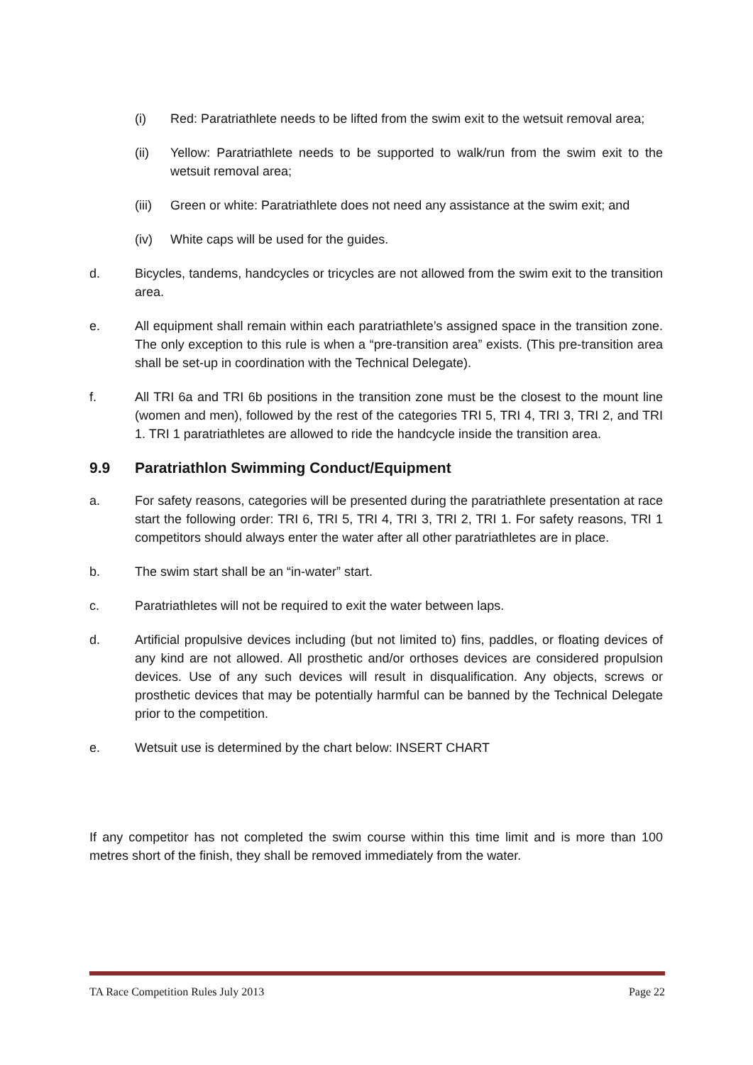(i) Red: Paratriathlete needs to be lifted from the swim exit to the wetsuit removal area;
(ii) Yellow: Paratriathlete needs to be supported to walk/run from the swim exit to the wetsuit removal area;
(iii) Green or white: Paratriathlete does not need any assistance at the swim exit; and
(iv) White caps will be used for the guides.
d. Bicycles, tandems, handcycles or tricycles are not allowed from the swim exit to the transition area.
e. All equipment shall remain within each paratriathlete’s assigned space in the transition zone. The only exception to this rule is when a “pre-transition area” exists. (This pre-transition area shall be set-up in coordination with the Technical Delegate).
f. All TRI 6a and TRI 6b positions in the transition zone must be the closest to the mount line (women and men), followed by the rest of the categories TRI 5, TRI 4, TRI 3, TRI 2, and TRI 1. TRI 1 paratriathletes are allowed to ride the handcycle inside the transition area.
9.9 Paratriathlon Swimming Conduct/Equipment
a. For safety reasons, categories will be presented during the paratriathlete presentation at race start the following order: TRI 6, TRI 5, TRI 4, TRI 3, TRI 2, TRI 1. For safety reasons, TRI 1 competitors should always enter the water after all other paratriathletes are in place.
b. The swim start shall be an “in-water” start.
c. Paratriathletes will not be required to exit the water between laps.
d. Artificial propulsive devices including (but not limited to) fins, paddles, or floating devices of any kind are not allowed. All prosthetic and/or orthoses devices are considered propulsion devices. Use of any such devices will result in disqualification. Any objects, screws or prosthetic devices that may be potentially harmful can be banned by the Technical Delegate prior to the competition.
e. Wetsuit use is determined by the chart below: INSERT CHART
If any competitor has not completed the swim course within this time limit and is more than 100 metres short of the finish, they shall be removed immediately from the water.
TA Race Competition Rules July 2013 Page 22